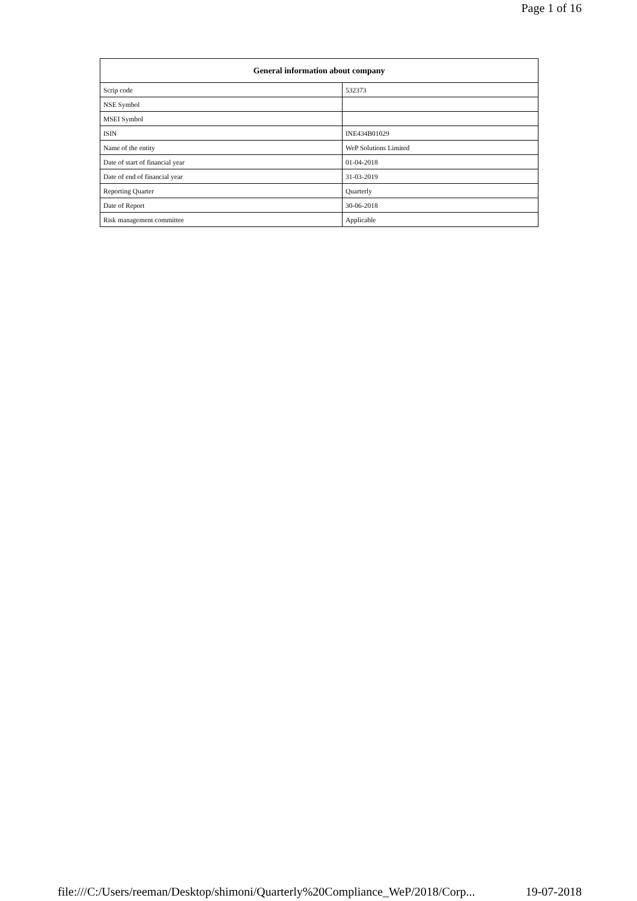Page 1 of 16
| General information about company | |
| --- | --- |
| Scrip code | 532373 |
| NSE Symbol | |
| MSEI Symbol | |
| ISIN | INE434B01029 |
| Name of the entity | WeP Solutions Limited |
| Date of start of financial year | 01-04-2018 |
| Date of end of financial year | 31-03-2019 |
| Reporting Quarter | Quarterly |
| Date of Report | 30-06-2018 |
| Risk management committee | Applicable |
file:///C:/Users/reeman/Desktop/shimoni/Quarterly%20Compliance_WeP/2018/Corp... 19-07-2018